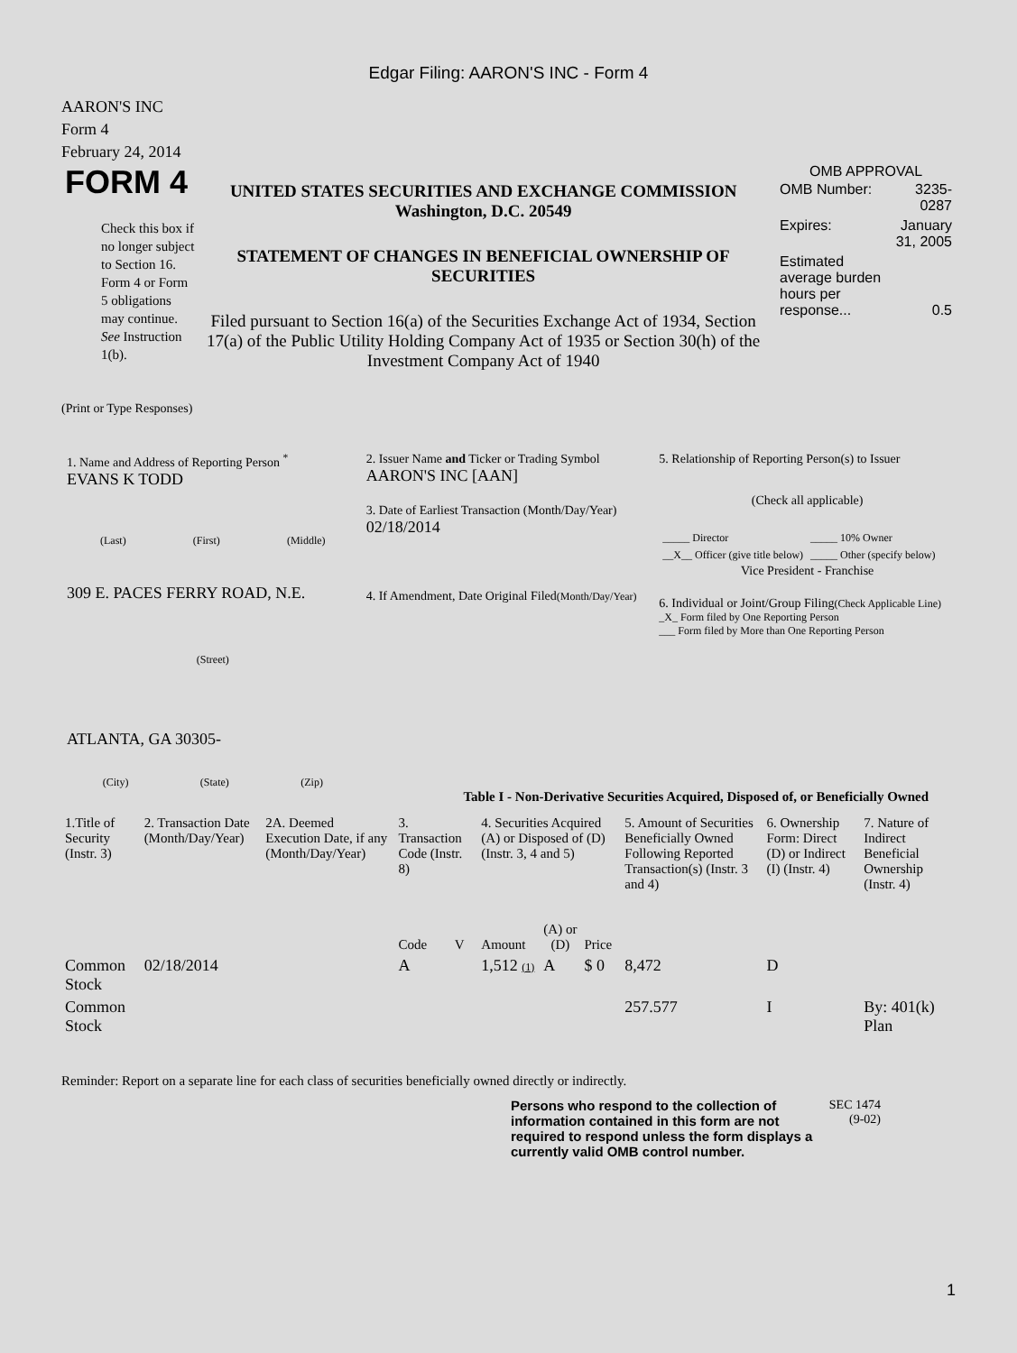Edgar Filing: AARON'S INC - Form 4
AARON'S INC
Form 4
February 24, 2014
FORM 4
Check this box if no longer subject to Section 16. Form 4 or Form 5 obligations may continue. See Instruction 1(b).
UNITED STATES SECURITIES AND EXCHANGE COMMISSION
Washington, D.C. 20549
STATEMENT OF CHANGES IN BENEFICIAL OWNERSHIP OF SECURITIES
Filed pursuant to Section 16(a) of the Securities Exchange Act of 1934, Section 17(a) of the Public Utility Holding Company Act of 1935 or Section 30(h) of the Investment Company Act of 1940
OMB APPROVAL
| OMB Number: | 3235-0287 |
| Expires: | January 31, 2005 |
| Estimated average burden hours per response... | 0.5 |
(Print or Type Responses)
1. Name and Address of Reporting Person <sup>*</sup>
EVANS K TODD
(Last) (First) (Middle)
309 E. PACES FERRY ROAD, N.E.
(Street)
ATLANTA, GA 30305-
(City) (State) (Zip)
2. Issuer Name and Ticker or Trading Symbol
AARON'S INC [AAN]
3. Date of Earliest Transaction (Month/Day/Year)
02/18/2014
4. If Amendment, Date Original Filed(Month/Day/Year)
5. Relationship of Reporting Person(s) to Issuer
(Check all applicable)
| _____ Director | _____ 10% Owner |
| __X__ Officer (give title below) | _____ Other (specify below) |
Vice President - Franchise
6. Individual or Joint/Group Filing(Check Applicable Line)
_X_ Form filed by One Reporting Person
___ Form filed by More than One Reporting Person
Table I - Non-Derivative Securities Acquired, Disposed of, or Beneficially Owned
| 1.Title of Security (Instr. 3) | 2. Transaction Date (Month/Day/Year) | 2A. Deemed Execution Date, if any (Month/Day/Year) | 3. Transaction Code (Instr. 8) | | 4. Securities Acquired (A) or Disposed of (D) (Instr. 3, 4 and 5) | | | 5. Amount of Securities Beneficially Owned Following Reported Transaction(s) (Instr. 3 and 4) | 6. Ownership Form: Direct (D) or Indirect (I) (Instr. 4) | 7. Nature of Indirect Beneficial Ownership (Instr. 4) |
| --- | --- | --- | --- | --- | --- | --- | --- | --- | --- | --- |
| | | | Code | V | Amount | (A) or (D) | Price | | | |
| Common Stock | 02/18/2014 | | A | | 1,512 (1) | A | $ 0 | 8,472 | D | |
| Common Stock | | | | | | | | 257.577 | I | By: 401(k) Plan |
Reminder: Report on a separate line for each class of securities beneficially owned directly or indirectly.
Persons who respond to the collection of information contained in this form are not required to respond unless the form displays a currently valid OMB control number.
SEC 1474
(9-02)
1